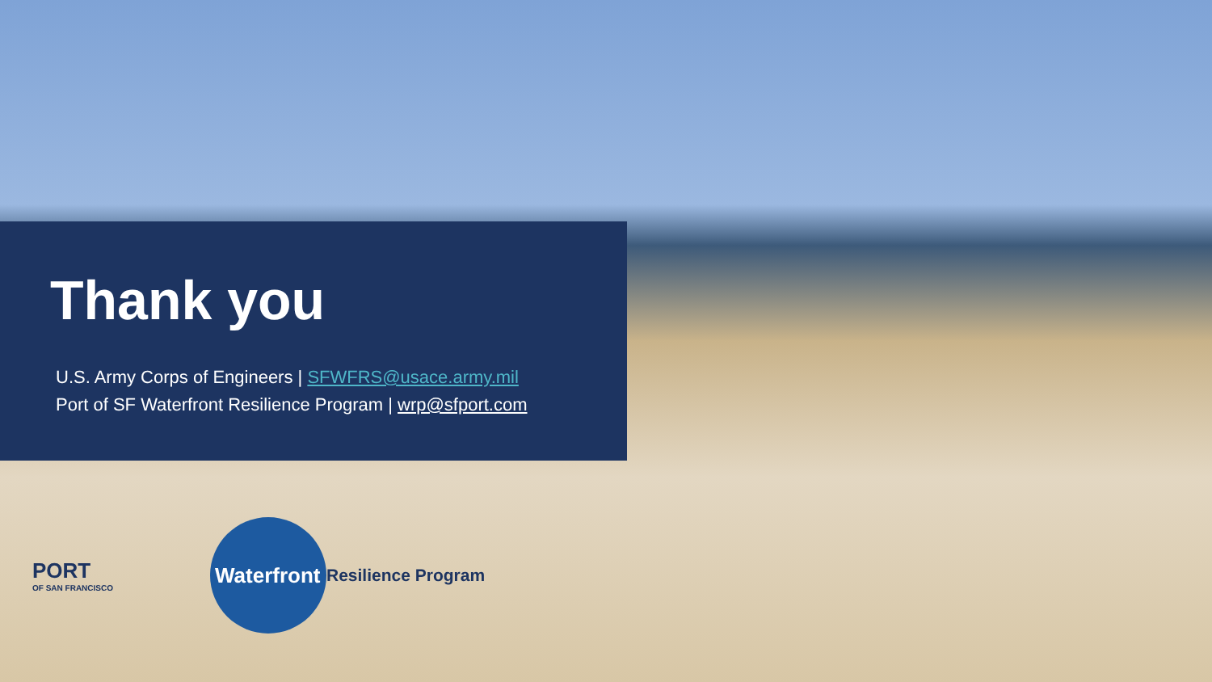Thank you
U.S. Army Corps of Engineers | SFWFRS@usace.army.mil
Port of SF Waterfront Resilience Program | wrp@sfport.com
PORT
OF SAN FRANCISCO
Waterfront
Resilience Program